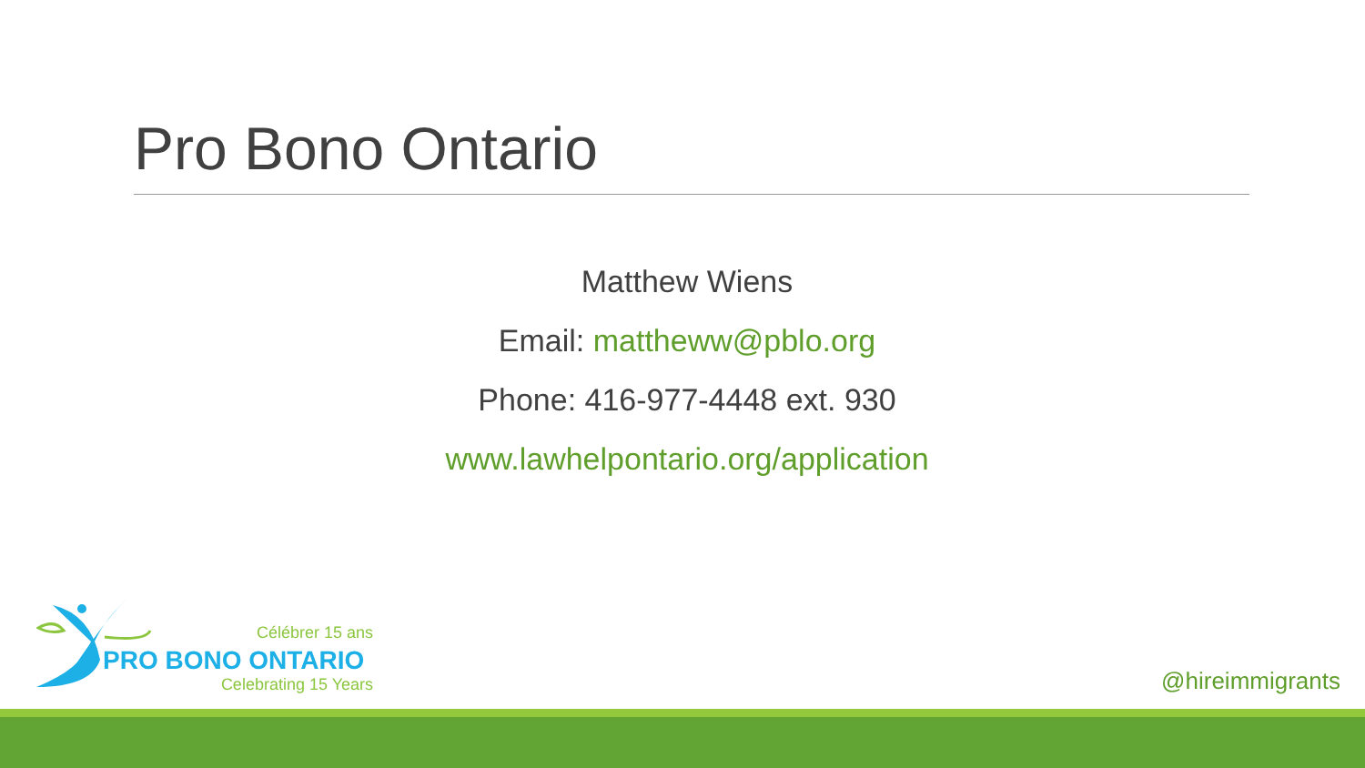Pro Bono Ontario
Matthew Wiens
Email: mattheww@pblo.org
Phone: 416-977-4448 ext. 930
www.lawhelpontario.org/application
Célébrer 15 ans
PRO BONO ONTARIO
Celebrating 15 Years @hireimmigrants